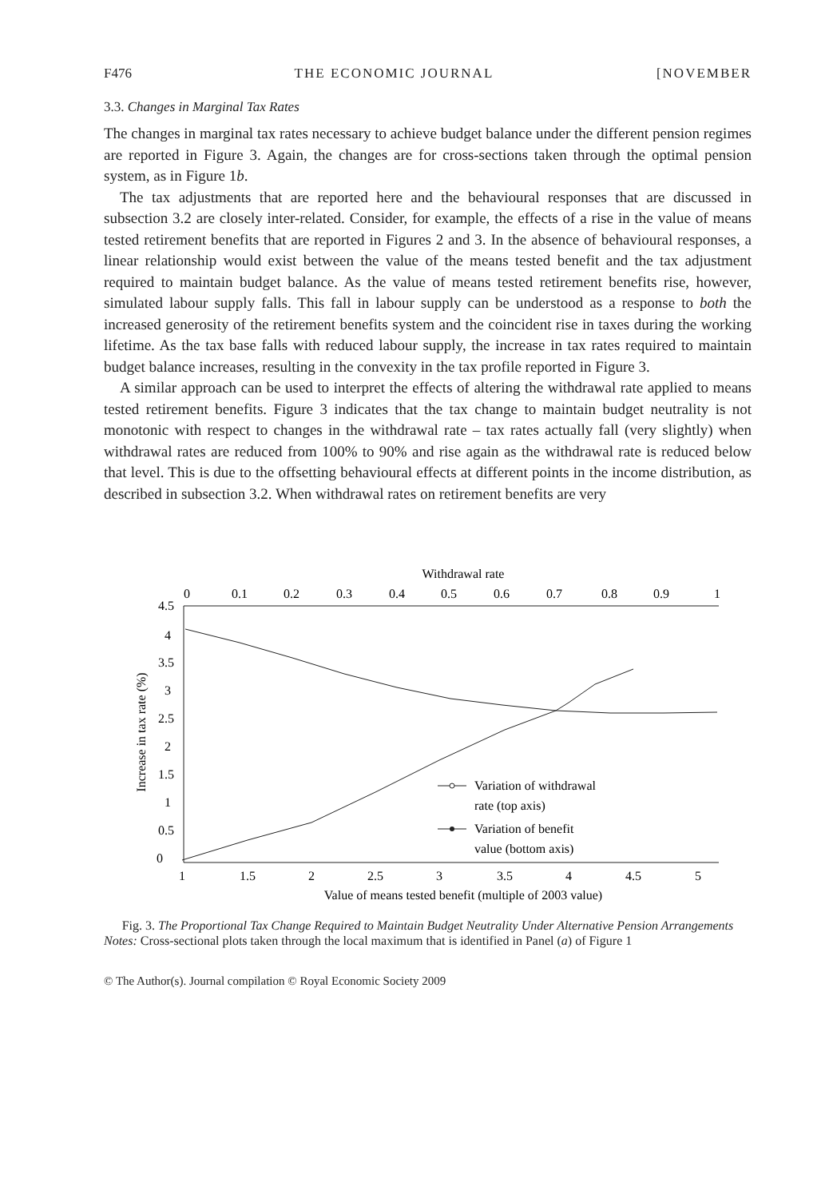F476 THE ECONOMIC JOURNAL [NOVEMBER
3.3. Changes in Marginal Tax Rates
The changes in marginal tax rates necessary to achieve budget balance under the different pension regimes are reported in Figure 3. Again, the changes are for cross-sections taken through the optimal pension system, as in Figure 1b.
The tax adjustments that are reported here and the behavioural responses that are discussed in subsection 3.2 are closely inter-related. Consider, for example, the effects of a rise in the value of means tested retirement benefits that are reported in Figures 2 and 3. In the absence of behavioural responses, a linear relationship would exist between the value of the means tested benefit and the tax adjustment required to maintain budget balance. As the value of means tested retirement benefits rise, however, simulated labour supply falls. This fall in labour supply can be understood as a response to both the increased generosity of the retirement benefits system and the coincident rise in taxes during the working lifetime. As the tax base falls with reduced labour supply, the increase in tax rates required to maintain budget balance increases, resulting in the convexity in the tax profile reported in Figure 3.
A similar approach can be used to interpret the effects of altering the withdrawal rate applied to means tested retirement benefits. Figure 3 indicates that the tax change to maintain budget neutrality is not monotonic with respect to changes in the withdrawal rate – tax rates actually fall (very slightly) when withdrawal rates are reduced from 100% to 90% and rise again as the withdrawal rate is reduced below that level. This is due to the offsetting behavioural effects at different points in the income distribution, as described in subsection 3.2. When withdrawal rates on retirement benefits are very
Withdrawal rate
0
0.1
0.2
0.3
0.4
0.5
0.6
0.7
0.8
0.9
1
4.5
4
3.5
3
2.5
2
1.5
1
0.5
0
Increase in tax rate (%)
1
1.5
2
2.5
3
3.5
4
4.5
5
Value of means tested benefit (multiple of 2003 value)
Variation of withdrawal
rate (top axis)
Variation of benefit
value (bottom axis)
Fig. 3. The Proportional Tax Change Required to Maintain Budget Neutrality Under Alternative Pension Arrangements
Notes: Cross-sectional plots taken through the local maximum that is identified in Panel (a) of Figure 1
© The Author(s). Journal compilation © Royal Economic Society 2009